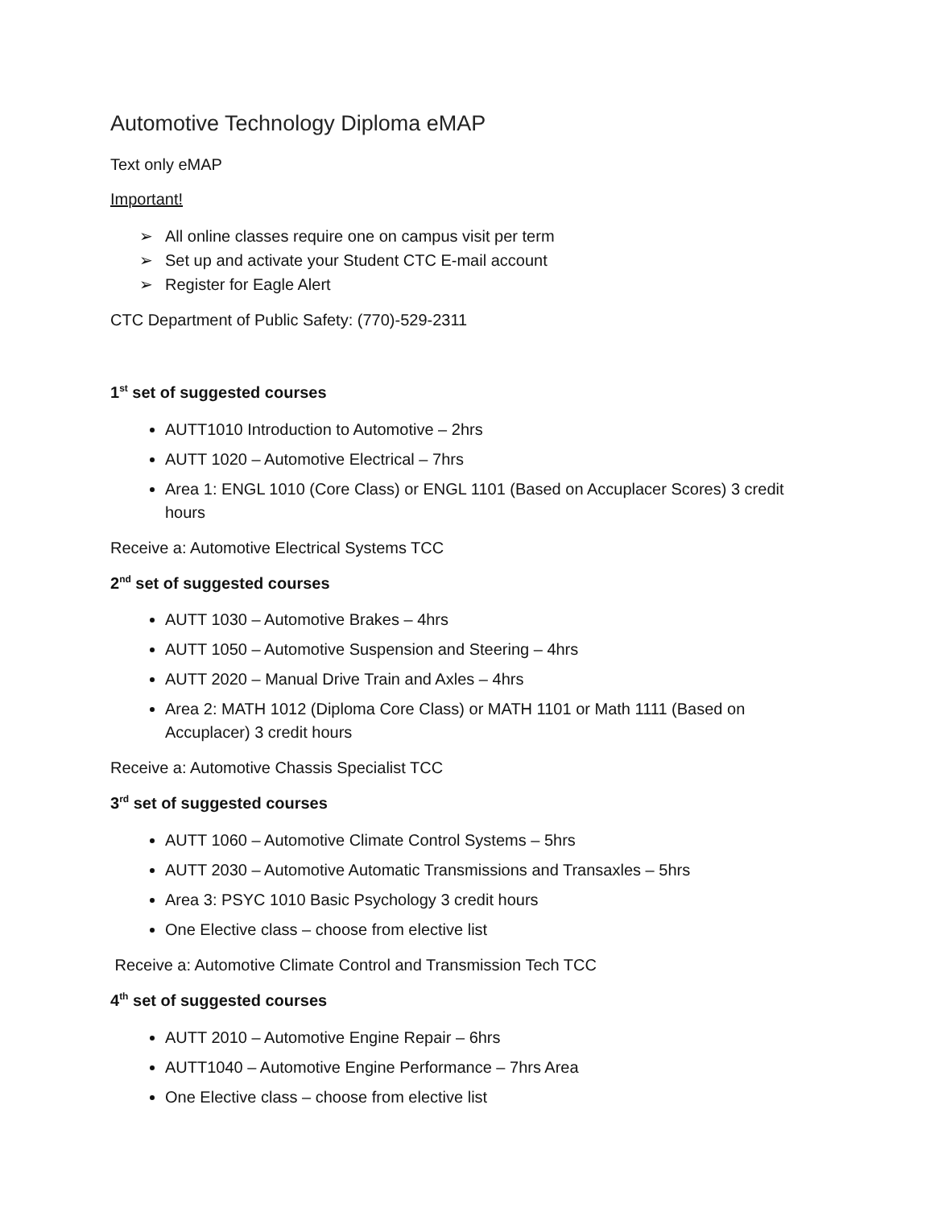Automotive Technology Diploma eMAP
Text only eMAP
Important!
➢ All online classes require one on campus visit per term
➢ Set up and activate your Student CTC E-mail account
➢ Register for Eagle Alert
CTC Department of Public Safety: (770)-529-2311
1<sup>st</sup> set of suggested courses
AUTT1010 Introduction to Automotive – 2hrs
AUTT 1020 – Automotive Electrical – 7hrs
Area 1: ENGL 1010 (Core Class) or ENGL 1101 (Based on Accuplacer Scores) 3 credit hours
Receive a: Automotive Electrical Systems TCC
2<sup>nd</sup> set of suggested courses
AUTT 1030 – Automotive Brakes – 4hrs
AUTT 1050 – Automotive Suspension and Steering – 4hrs
AUTT 2020 – Manual Drive Train and Axles – 4hrs
Area 2: MATH 1012 (Diploma Core Class) or MATH 1101 or Math 1111 (Based on Accuplacer) 3 credit hours
Receive a: Automotive Chassis Specialist TCC
3<sup>rd</sup> set of suggested courses
AUTT 1060 – Automotive Climate Control Systems – 5hrs
AUTT 2030 – Automotive Automatic Transmissions and Transaxles – 5hrs
Area 3: PSYC 1010 Basic Psychology 3 credit hours
One Elective class – choose from elective list
Receive a: Automotive Climate Control and Transmission Tech TCC
4<sup>th</sup> set of suggested courses
AUTT 2010 – Automotive Engine Repair – 6hrs
AUTT1040 – Automotive Engine Performance – 7hrs Area
One Elective class – choose from elective list